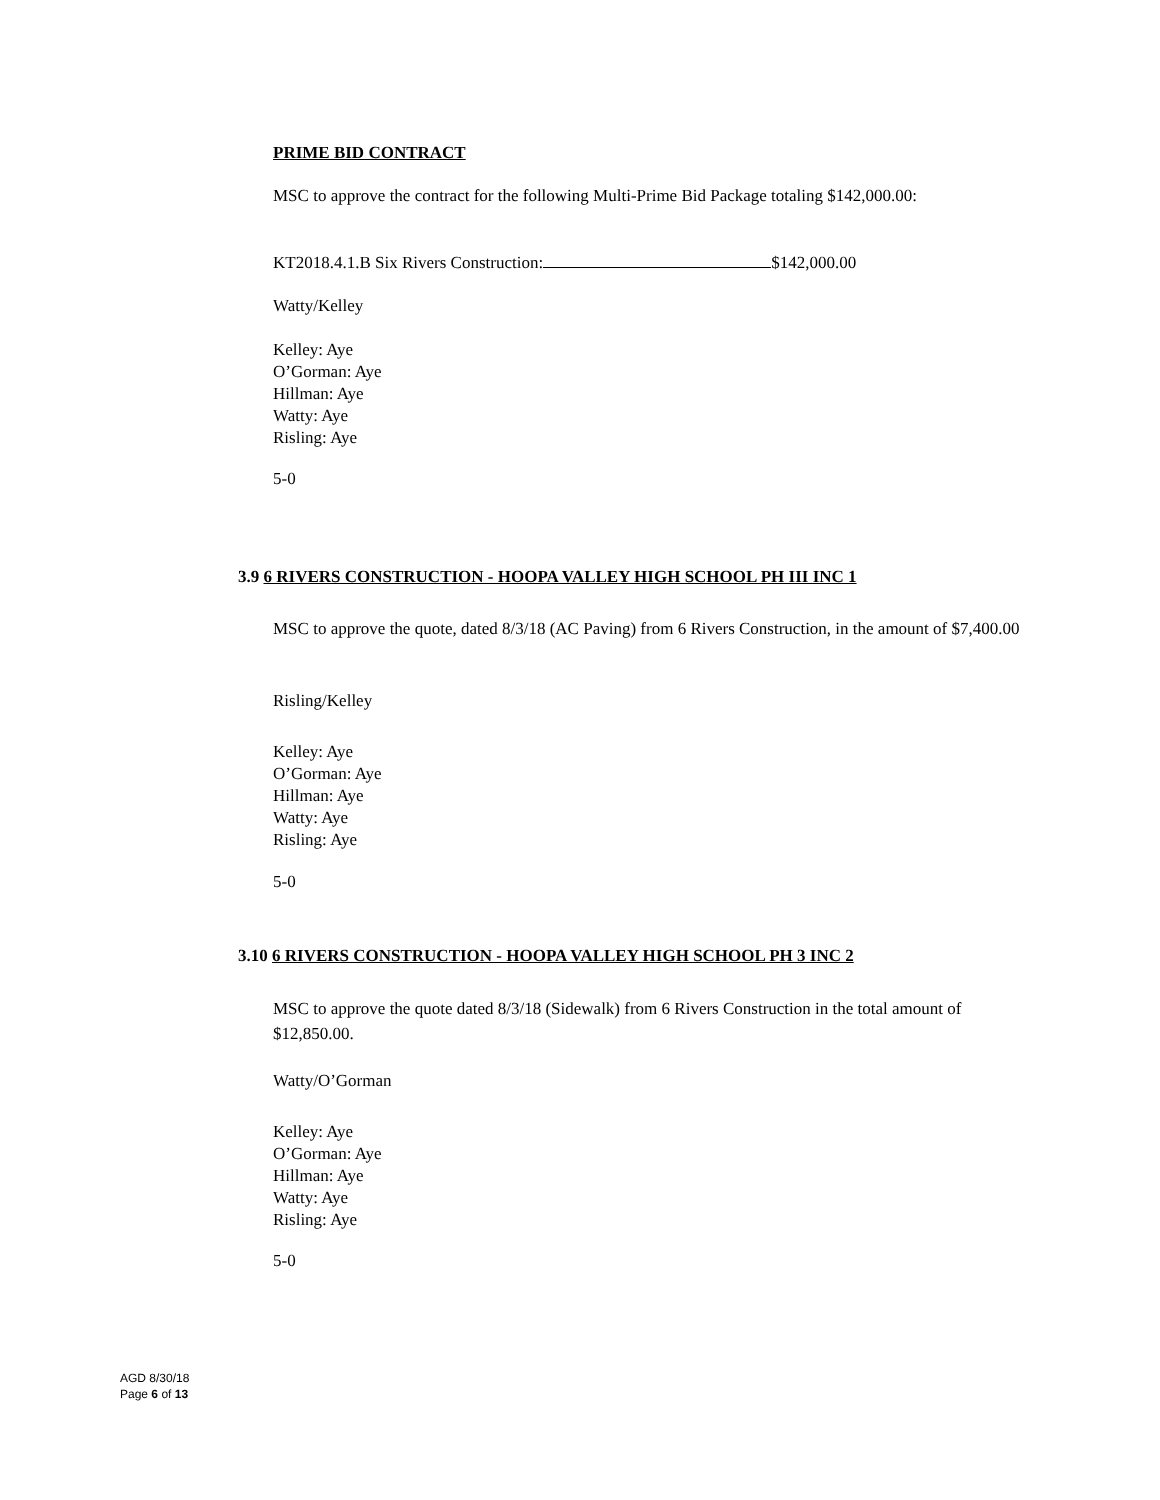PRIME BID CONTRACT
MSC to approve the contract for the following Multi-Prime Bid Package totaling $142,000.00:
KT2018.4.1.B Six Rivers Construction: $142,000.00
Watty/Kelley
Kelley: Aye
O’Gorman: Aye
Hillman: Aye
Watty: Aye
Risling: Aye
5-0
3.9 6 RIVERS CONSTRUCTION - HOOPA VALLEY HIGH SCHOOL PH III INC 1
MSC to approve the quote, dated 8/3/18 (AC Paving) from 6 Rivers Construction, in the amount of $7,400.00
Risling/Kelley
Kelley: Aye
O’Gorman: Aye
Hillman: Aye
Watty: Aye
Risling: Aye
5-0
3.10 6 RIVERS CONSTRUCTION - HOOPA VALLEY HIGH SCHOOL PH 3 INC 2
MSC to approve the quote dated 8/3/18 (Sidewalk) from 6 Rivers Construction in the total amount of $12,850.00.
Watty/O’Gorman
Kelley: Aye
O’Gorman: Aye
Hillman: Aye
Watty: Aye
Risling: Aye
5-0
AGD 8/30/18
Page 6 of 13